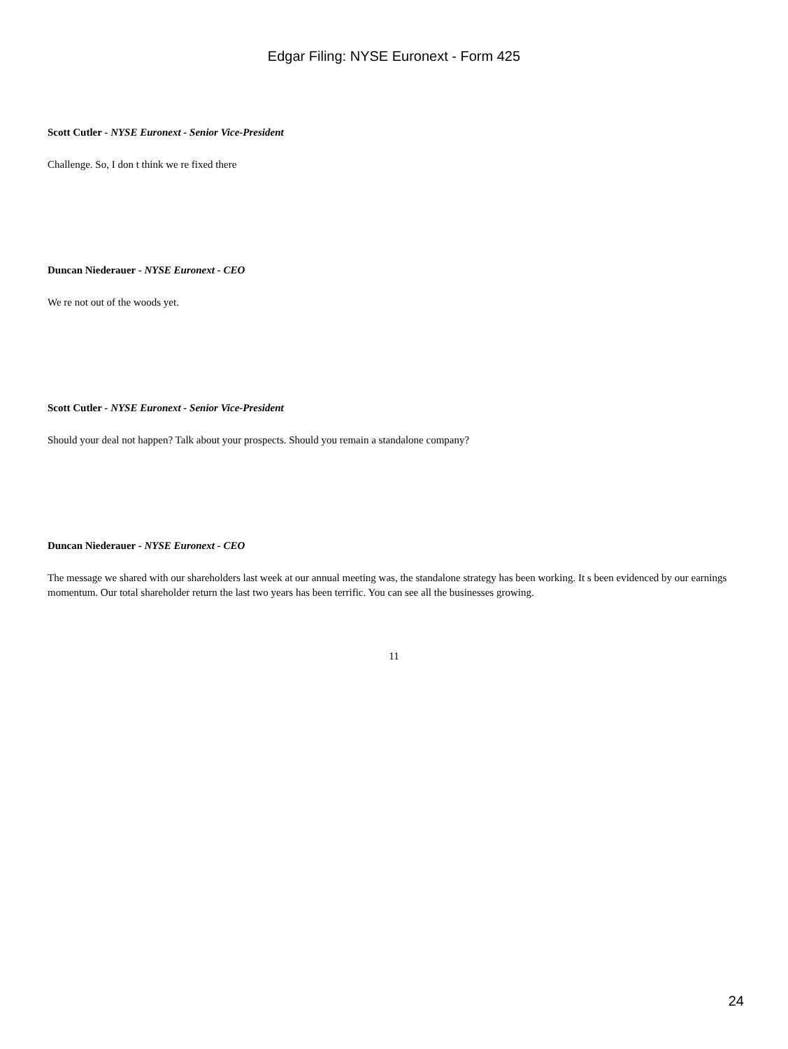Edgar Filing: NYSE Euronext - Form 425
Scott Cutler - NYSE Euronext - Senior Vice-President
Challenge. So, I don t think we re fixed there
Duncan Niederauer - NYSE Euronext - CEO
We re not out of the woods yet.
Scott Cutler - NYSE Euronext - Senior Vice-President
Should your deal not happen? Talk about your prospects. Should you remain a standalone company?
Duncan Niederauer - NYSE Euronext - CEO
The message we shared with our shareholders last week at our annual meeting was, the standalone strategy has been working. It s been evidenced by our earnings momentum. Our total shareholder return the last two years has been terrific. You can see all the businesses growing.
11
24